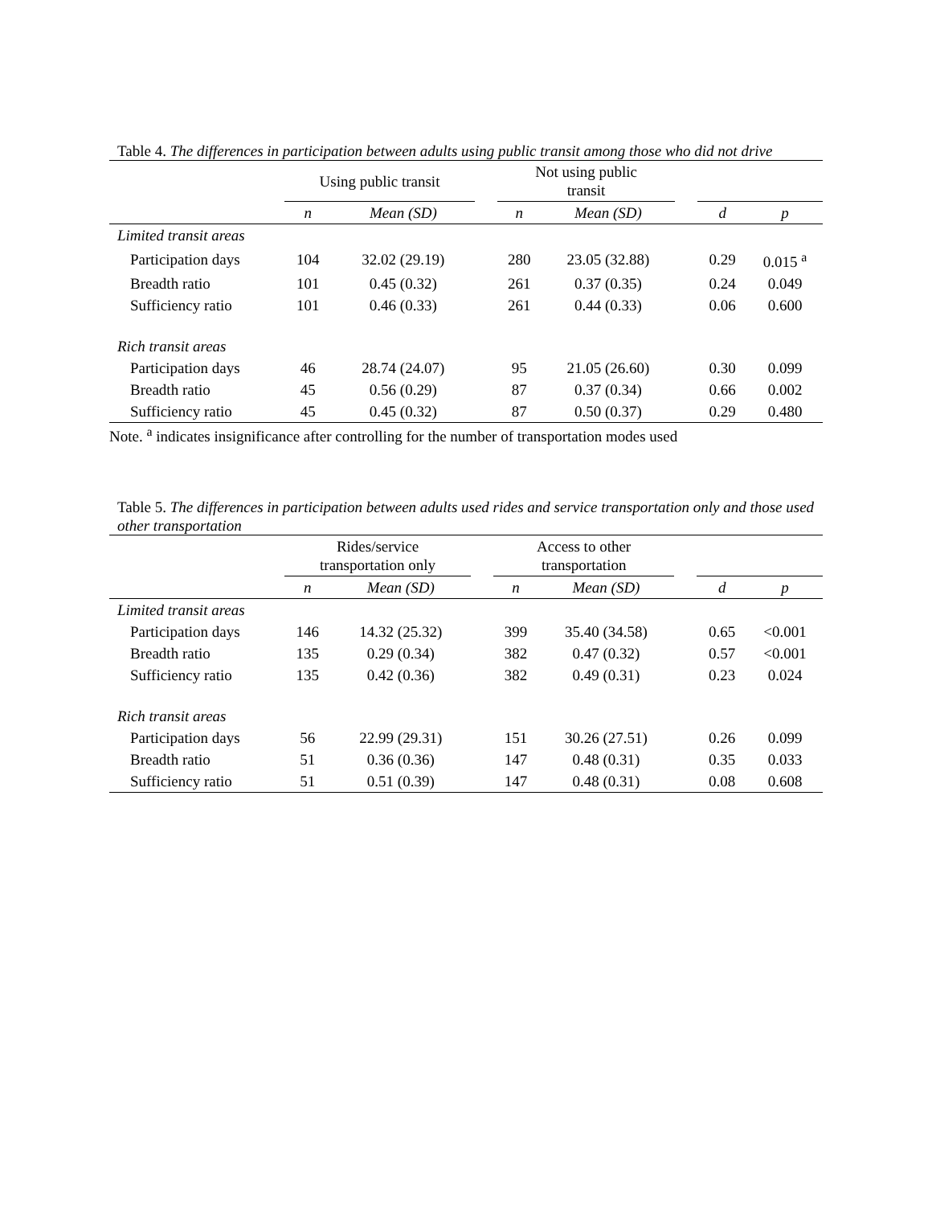Table 4. The differences in participation between adults using public transit among those who did not drive
| | Using public transit | | | Not using public transit | | | | |
| --- | --- | --- | --- | --- | --- | --- | --- | --- |
| | n | Mean (SD) | | n | Mean (SD) | | d | p |
| Limited transit areas | | | | | | | | |
| Participation days | 104 | 32.02 (29.19) | | 280 | 23.05 (32.88) | | 0.29 | 0.015 <sup>a</sup> |
| Breadth ratio | 101 | 0.45 (0.32) | | 261 | 0.37 (0.35) | | 0.24 | 0.049 |
| Sufficiency ratio | 101 | 0.46 (0.33) | | 261 | 0.44 (0.33) | | 0.06 | 0.600 |
| Rich transit areas | | | | | | | | |
| Participation days | 46 | 28.74 (24.07) | | 95 | 21.05 (26.60) | | 0.30 | 0.099 |
| Breadth ratio | 45 | 0.56 (0.29) | | 87 | 0.37 (0.34) | | 0.66 | 0.002 |
| Sufficiency ratio | 45 | 0.45 (0.32) | | 87 | 0.50 (0.37) | | 0.29 | 0.480 |
Note. <sup>a</sup> indicates insignificance after controlling for the number of transportation modes used
Table 5. The differences in participation between adults used rides and service transportation only and those used other transportation
| | Rides/service transportation only | | | Access to other transportation | | | | |
| --- | --- | --- | --- | --- | --- | --- | --- | --- |
| | n | Mean (SD) | | n | Mean (SD) | | d | p |
| Limited transit areas | | | | | | | | |
| Participation days | 146 | 14.32 (25.32) | | 399 | 35.40 (34.58) | | 0.65 | <0.001 |
| Breadth ratio | 135 | 0.29 (0.34) | | 382 | 0.47 (0.32) | | 0.57 | <0.001 |
| Sufficiency ratio | 135 | 0.42 (0.36) | | 382 | 0.49 (0.31) | | 0.23 | 0.024 |
| Rich transit areas | | | | | | | | |
| Participation days | 56 | 22.99 (29.31) | | 151 | 30.26 (27.51) | | 0.26 | 0.099 |
| Breadth ratio | 51 | 0.36 (0.36) | | 147 | 0.48 (0.31) | | 0.35 | 0.033 |
| Sufficiency ratio | 51 | 0.51 (0.39) | | 147 | 0.48 (0.31) | | 0.08 | 0.608 |